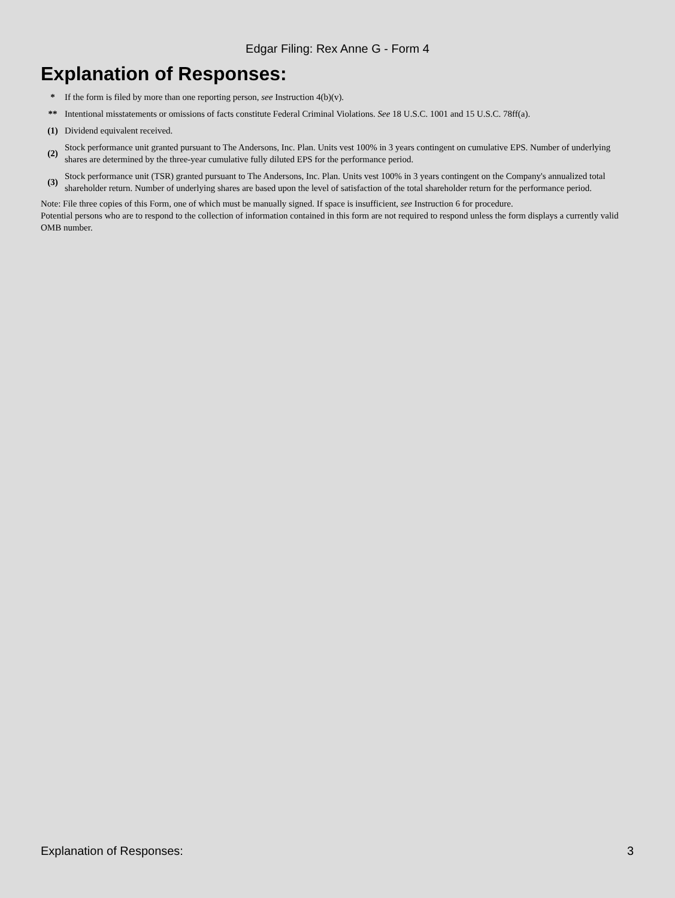Edgar Filing: Rex Anne G - Form 4
Explanation of Responses:
| * | If the form is filed by more than one reporting person, see Instruction 4(b)(v). |
| ** | Intentional misstatements or omissions of facts constitute Federal Criminal Violations. See 18 U.S.C. 1001 and 15 U.S.C. 78ff(a). |
| (1) | Dividend equivalent received. |
| (2) | Stock performance unit granted pursuant to The Andersons, Inc. Plan. Units vest 100% in 3 years contingent on cumulative EPS. Number of underlying shares are determined by the three-year cumulative fully diluted EPS for the performance period. |
| (3) | Stock performance unit (TSR) granted pursuant to The Andersons, Inc. Plan. Units vest 100% in 3 years contingent on the Company's annualized total shareholder return. Number of underlying shares are based upon the level of satisfaction of the total shareholder return for the performance period. |
Note: File three copies of this Form, one of which must be manually signed. If space is insufficient, see Instruction 6 for procedure.
Potential persons who are to respond to the collection of information contained in this form are not required to respond unless the form displays a currently valid OMB number.
Explanation of Responses: 3